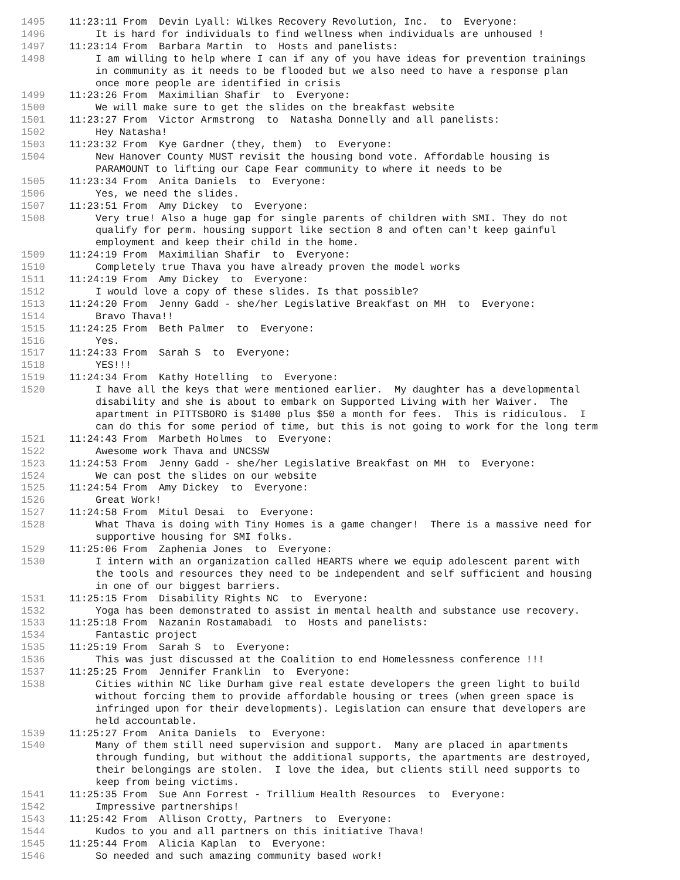1495 11:23:11 From Devin Lyall: Wilkes Recovery Revolution, Inc. to Everyone:
1496 It is hard for individuals to find wellness when individuals are unhoused !
1497 11:23:14 From Barbara Martin to Hosts and panelists:
1498 I am willing to help where I can if any of you have ideas for prevention trainings in community as it needs to be flooded but we also need to have a response plan once more people are identified in crisis
1499 11:23:26 From Maximilian Shafir to Everyone:
1500 We will make sure to get the slides on the breakfast website
1501 11:23:27 From Victor Armstrong to Natasha Donnelly and all panelists:
1502 Hey Natasha!
1503 11:23:32 From Kye Gardner (they, them) to Everyone:
1504 New Hanover County MUST revisit the housing bond vote. Affordable housing is PARAMOUNT to lifting our Cape Fear community to where it needs to be
1505 11:23:34 From Anita Daniels to Everyone:
1506 Yes, we need the slides.
1507 11:23:51 From Amy Dickey to Everyone:
1508 Very true! Also a huge gap for single parents of children with SMI. They do not qualify for perm. housing support like section 8 and often can't keep gainful employment and keep their child in the home.
1509 11:24:19 From Maximilian Shafir to Everyone:
1510 Completely true Thava you have already proven the model works
1511 11:24:19 From Amy Dickey to Everyone:
1512 I would love a copy of these slides. Is that possible?
1513 11:24:20 From Jenny Gadd - she/her Legislative Breakfast on MH to Everyone:
1514 Bravo Thava!!
1515 11:24:25 From Beth Palmer to Everyone:
1516 Yes.
1517 11:24:33 From Sarah S to Everyone:
1518 YES!!!
1519 11:24:34 From Kathy Hotelling to Everyone:
1520 I have all the keys that were mentioned earlier. My daughter has a developmental disability and she is about to embark on Supported Living with her Waiver. The apartment in PITTSBORO is $1400 plus $50 a month for fees. This is ridiculous. I can do this for some period of time, but this is not going to work for the long term
1521 11:24:43 From Marbeth Holmes to Everyone:
1522 Awesome work Thava and UNCSSW
1523 11:24:53 From Jenny Gadd - she/her Legislative Breakfast on MH to Everyone:
1524 We can post the slides on our website
1525 11:24:54 From Amy Dickey to Everyone:
1526 Great Work!
1527 11:24:58 From Mitul Desai to Everyone:
1528 What Thava is doing with Tiny Homes is a game changer! There is a massive need for supportive housing for SMI folks.
1529 11:25:06 From Zaphenia Jones to Everyone:
1530 I intern with an organization called HEARTS where we equip adolescent parent with the tools and resources they need to be independent and self sufficient and housing in one of our biggest barriers.
1531 11:25:15 From Disability Rights NC to Everyone:
1532 Yoga has been demonstrated to assist in mental health and substance use recovery.
1533 11:25:18 From Nazanin Rostamabadi to Hosts and panelists:
1534 Fantastic project
1535 11:25:19 From Sarah S to Everyone:
1536 This was just discussed at the Coalition to end Homelessness conference !!!
1537 11:25:25 From Jennifer Franklin to Everyone:
1538 Cities within NC like Durham give real estate developers the green light to build without forcing them to provide affordable housing or trees (when green space is infringed upon for their developments). Legislation can ensure that developers are held accountable.
1539 11:25:27 From Anita Daniels to Everyone:
1540 Many of them still need supervision and support. Many are placed in apartments through funding, but without the additional supports, the apartments are destroyed, their belongings are stolen. I love the idea, but clients still need supports to keep from being victims.
1541 11:25:35 From Sue Ann Forrest - Trillium Health Resources to Everyone:
1542 Impressive partnerships!
1543 11:25:42 From Allison Crotty, Partners to Everyone:
1544 Kudos to you and all partners on this initiative Thava!
1545 11:25:44 From Alicia Kaplan to Everyone:
1546 So needed and such amazing community based work!